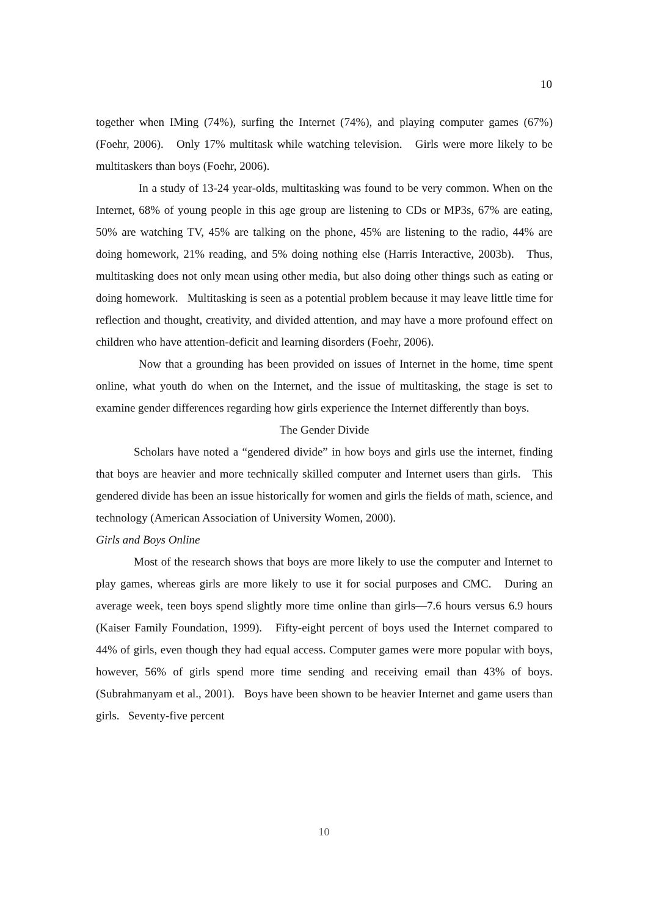10
together when IMing (74%), surfing the Internet (74%), and playing computer games (67%) (Foehr, 2006). Only 17% multitask while watching television. Girls were more likely to be multitaskers than boys (Foehr, 2006).
In a study of 13-24 year-olds, multitasking was found to be very common. When on the Internet, 68% of young people in this age group are listening to CDs or MP3s, 67% are eating, 50% are watching TV, 45% are talking on the phone, 45% are listening to the radio, 44% are doing homework, 21% reading, and 5% doing nothing else (Harris Interactive, 2003b). Thus, multitasking does not only mean using other media, but also doing other things such as eating or doing homework. Multitasking is seen as a potential problem because it may leave little time for reflection and thought, creativity, and divided attention, and may have a more profound effect on children who have attention-deficit and learning disorders (Foehr, 2006).
Now that a grounding has been provided on issues of Internet in the home, time spent online, what youth do when on the Internet, and the issue of multitasking, the stage is set to examine gender differences regarding how girls experience the Internet differently than boys.
The Gender Divide
Scholars have noted a “gendered divide” in how boys and girls use the internet, finding that boys are heavier and more technically skilled computer and Internet users than girls. This gendered divide has been an issue historically for women and girls the fields of math, science, and technology (American Association of University Women, 2000).
Girls and Boys Online
Most of the research shows that boys are more likely to use the computer and Internet to play games, whereas girls are more likely to use it for social purposes and CMC. During an average week, teen boys spend slightly more time online than girls—7.6 hours versus 6.9 hours (Kaiser Family Foundation, 1999). Fifty-eight percent of boys used the Internet compared to 44% of girls, even though they had equal access. Computer games were more popular with boys, however, 56% of girls spend more time sending and receiving email than 43% of boys. (Subrahmanyam et al., 2001). Boys have been shown to be heavier Internet and game users than girls. Seventy-five percent
10